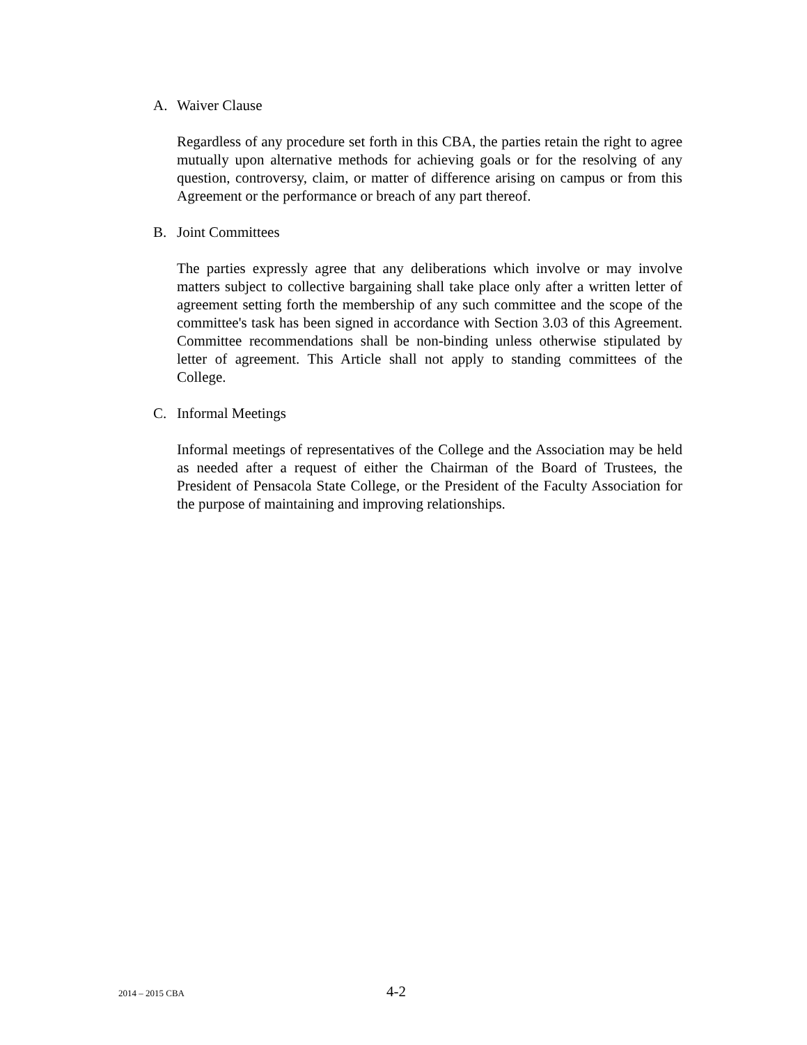A. Waiver Clause
Regardless of any procedure set forth in this CBA, the parties retain the right to agree mutually upon alternative methods for achieving goals or for the resolving of any question, controversy, claim, or matter of difference arising on campus or from this Agreement or the performance or breach of any part thereof.
B. Joint Committees
The parties expressly agree that any deliberations which involve or may involve matters subject to collective bargaining shall take place only after a written letter of agreement setting forth the membership of any such committee and the scope of the committee's task has been signed in accordance with Section 3.03 of this Agreement. Committee recommendations shall be non-binding unless otherwise stipulated by letter of agreement. This Article shall not apply to standing committees of the College.
C. Informal Meetings
Informal meetings of representatives of the College and the Association may be held as needed after a request of either the Chairman of the Board of Trustees, the President of Pensacola State College, or the President of the Faculty Association for the purpose of maintaining and improving relationships.
2014 – 2015 CBA 4-2